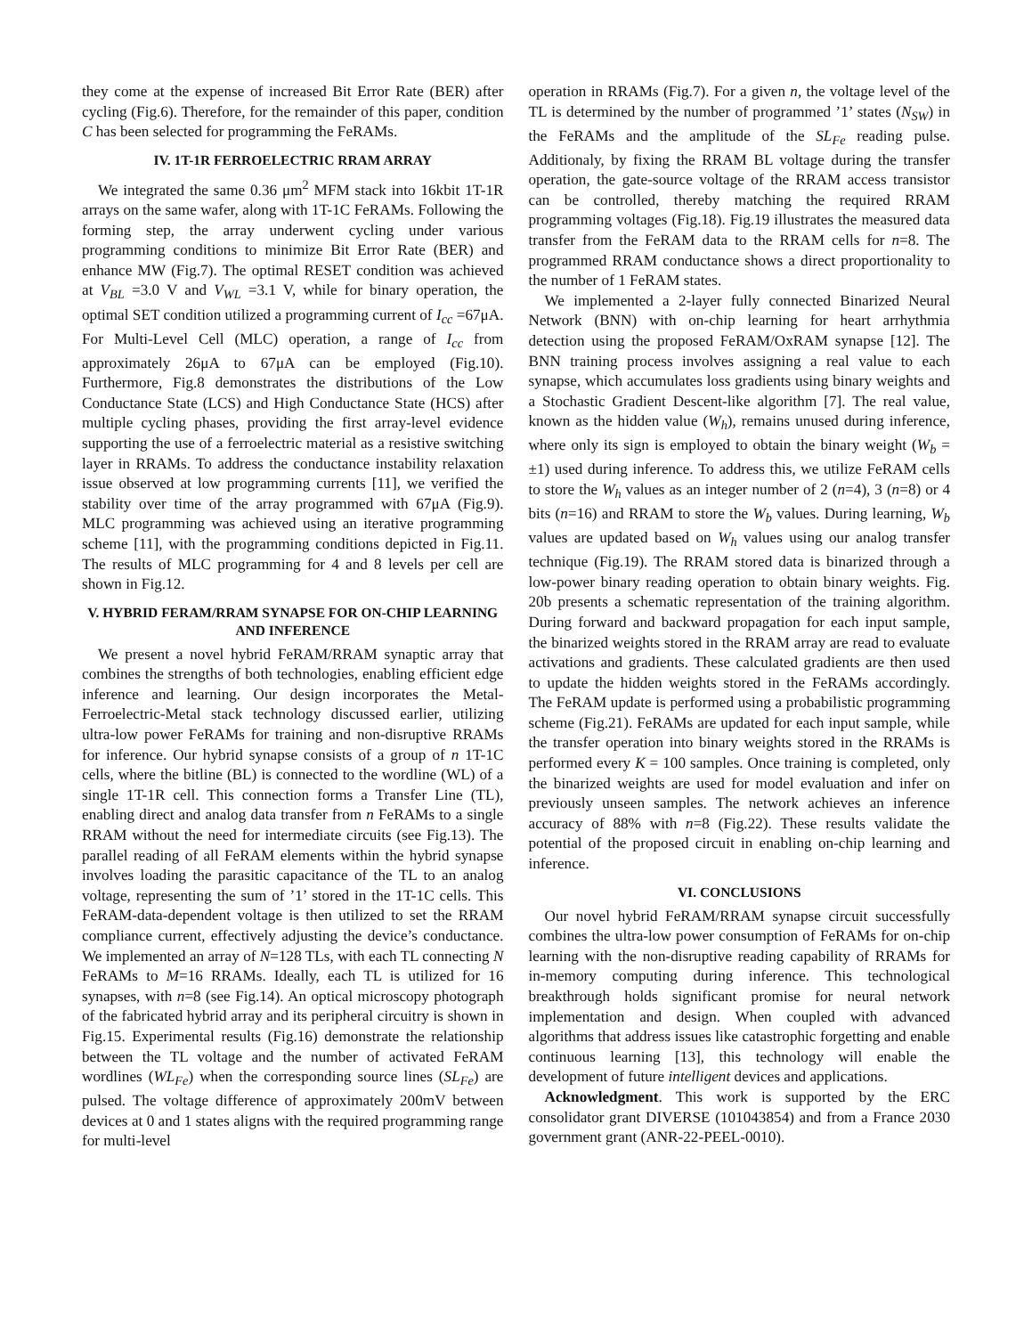they come at the expense of increased Bit Error Rate (BER) after cycling (Fig.6). Therefore, for the remainder of this paper, condition C has been selected for programming the FeRAMs.
IV. 1T-1R FERROELECTRIC RRAM ARRAY
We integrated the same 0.36 μm<sup>2</sup> MFM stack into 16kbit 1T-1R arrays on the same wafer, along with 1T-1C FeRAMs. Following the forming step, the array underwent cycling under various programming conditions to minimize Bit Error Rate (BER) and enhance MW (Fig.7). The optimal RESET condition was achieved at V<sub>BL</sub> =3.0 V and V<sub>WL</sub> =3.1 V, while for binary operation, the optimal SET condition utilized a programming current of I<sub>cc</sub> =67μA. For Multi-Level Cell (MLC) operation, a range of I<sub>cc</sub> from approximately 26μA to 67μA can be employed (Fig.10). Furthermore, Fig.8 demonstrates the distributions of the Low Conductance State (LCS) and High Conductance State (HCS) after multiple cycling phases, providing the first array-level evidence supporting the use of a ferroelectric material as a resistive switching layer in RRAMs. To address the conductance instability relaxation issue observed at low programming currents [11], we verified the stability over time of the array programmed with 67μA (Fig.9). MLC programming was achieved using an iterative programming scheme [11], with the programming conditions depicted in Fig.11. The results of MLC programming for 4 and 8 levels per cell are shown in Fig.12.
V. HYBRID FERAM/RRAM SYNAPSE FOR ON-CHIP LEARNING AND INFERENCE
We present a novel hybrid FeRAM/RRAM synaptic array that combines the strengths of both technologies, enabling efficient edge inference and learning. Our design incorporates the Metal-Ferroelectric-Metal stack technology discussed earlier, utilizing ultra-low power FeRAMs for training and non-disruptive RRAMs for inference. Our hybrid synapse consists of a group of n 1T-1C cells, where the bitline (BL) is connected to the wordline (WL) of a single 1T-1R cell. This connection forms a Transfer Line (TL), enabling direct and analog data transfer from n FeRAMs to a single RRAM without the need for intermediate circuits (see Fig.13). The parallel reading of all FeRAM elements within the hybrid synapse involves loading the parasitic capacitance of the TL to an analog voltage, representing the sum of ’1’ stored in the 1T-1C cells. This FeRAM-data-dependent voltage is then utilized to set the RRAM compliance current, effectively adjusting the device’s conductance. We implemented an array of N=128 TLs, with each TL connecting N FeRAMs to M=16 RRAMs. Ideally, each TL is utilized for 16 synapses, with n=8 (see Fig.14). An optical microscopy photograph of the fabricated hybrid array and its peripheral circuitry is shown in Fig.15. Experimental results (Fig.16) demonstrate the relationship between the TL voltage and the number of activated FeRAM wordlines (WL<sub>Fe</sub>) when the corresponding source lines (SL<sub>Fe</sub>) are pulsed. The voltage difference of approximately 200mV between devices at 0 and 1 states aligns with the required programming range for multi-level
operation in RRAMs (Fig.7). For a given n, the voltage level of the TL is determined by the number of programmed ’1’ states (N<sub>SW</sub>) in the FeRAMs and the amplitude of the SL<sub>Fe</sub> reading pulse. Additionaly, by fixing the RRAM BL voltage during the transfer operation, the gate-source voltage of the RRAM access transistor can be controlled, thereby matching the required RRAM programming voltages (Fig.18). Fig.19 illustrates the measured data transfer from the FeRAM data to the RRAM cells for n=8. The programmed RRAM conductance shows a direct proportionality to the number of 1 FeRAM states.
We implemented a 2-layer fully connected Binarized Neural Network (BNN) with on-chip learning for heart arrhythmia detection using the proposed FeRAM/OxRAM synapse [12]. The BNN training process involves assigning a real value to each synapse, which accumulates loss gradients using binary weights and a Stochastic Gradient Descent-like algorithm [7]. The real value, known as the hidden value (W<sub>h</sub>), remains unused during inference, where only its sign is employed to obtain the binary weight (W<sub>b</sub> = ±1) used during inference. To address this, we utilize FeRAM cells to store the W<sub>h</sub> values as an integer number of 2 (n=4), 3 (n=8) or 4 bits (n=16) and RRAM to store the W<sub>b</sub> values. During learning, W<sub>b</sub> values are updated based on W<sub>h</sub> values using our analog transfer technique (Fig.19). The RRAM stored data is binarized through a low-power binary reading operation to obtain binary weights. Fig. 20b presents a schematic representation of the training algorithm. During forward and backward propagation for each input sample, the binarized weights stored in the RRAM array are read to evaluate activations and gradients. These calculated gradients are then used to update the hidden weights stored in the FeRAMs accordingly. The FeRAM update is performed using a probabilistic programming scheme (Fig.21). FeRAMs are updated for each input sample, while the transfer operation into binary weights stored in the RRAMs is performed every K = 100 samples. Once training is completed, only the binarized weights are used for model evaluation and infer on previously unseen samples. The network achieves an inference accuracy of 88% with n=8 (Fig.22). These results validate the potential of the proposed circuit in enabling on-chip learning and inference.
VI. CONCLUSIONS
Our novel hybrid FeRAM/RRAM synapse circuit successfully combines the ultra-low power consumption of FeRAMs for on-chip learning with the non-disruptive reading capability of RRAMs for in-memory computing during inference. This technological breakthrough holds significant promise for neural network implementation and design. When coupled with advanced algorithms that address issues like catastrophic forgetting and enable continuous learning [13], this technology will enable the development of future intelligent devices and applications.
Acknowledgment. This work is supported by the ERC consolidator grant DIVERSE (101043854) and from a France 2030 government grant (ANR-22-PEEL-0010).